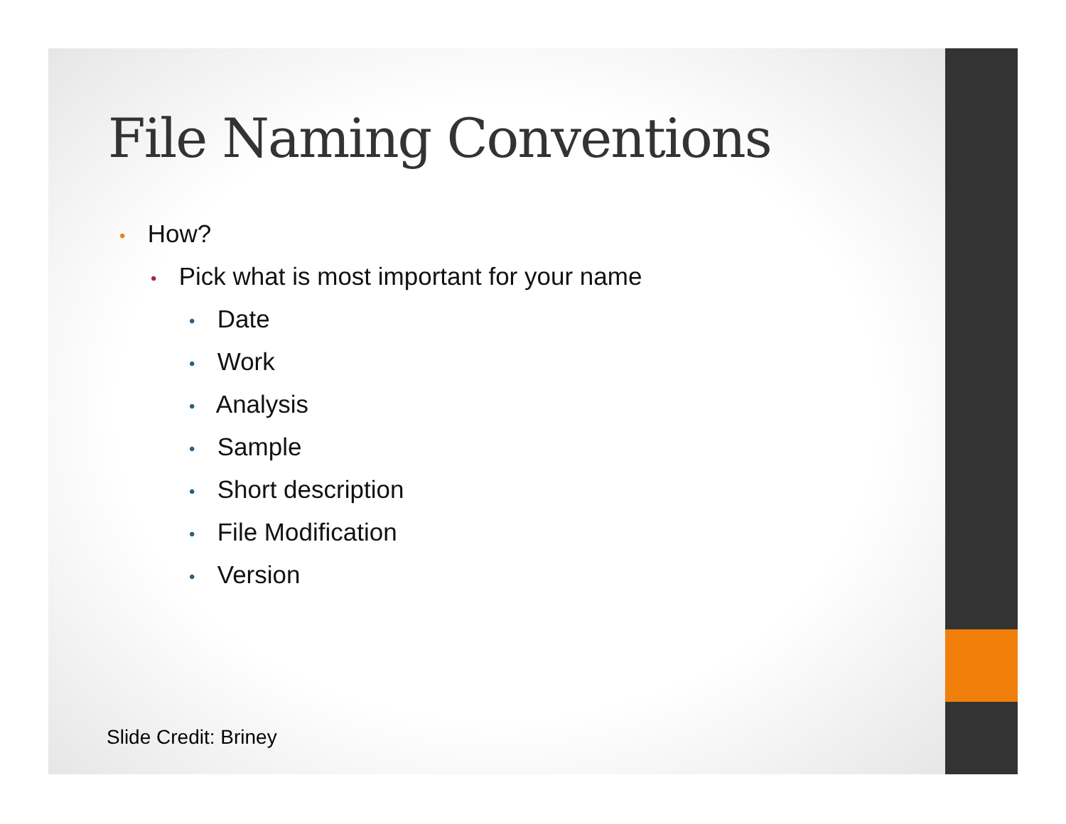File Naming Conventions
• How?
• Pick what is most important for your name
• Date
• Work
• Analysis
• Sample
• Short description
• File Modification
• Version
Slide Credit: Briney